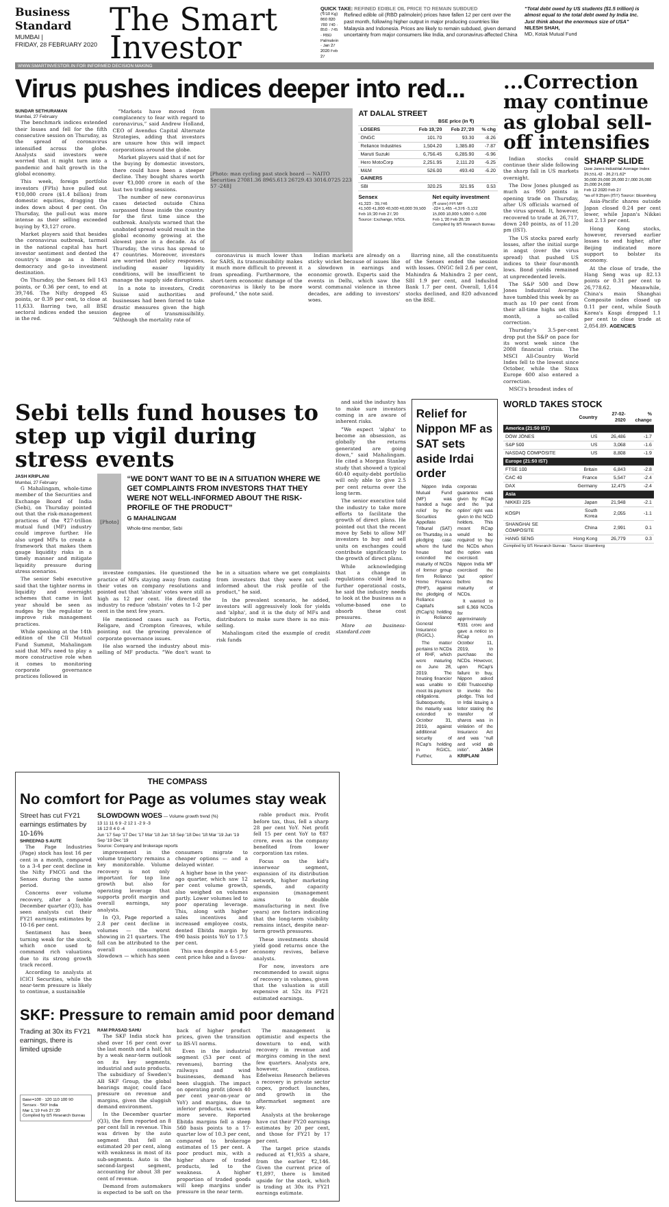Business Standard
MUMBAI |
FRIDAY, 28 FEBRUARY 2020
The Smart
Investor
QUICK TAKE: REFINED EDIBLE OIL PRICE TO REMAIN SUBDUED
(₹/10 Kg) 860 820 780 740 · 850 · 745 · RBD Palmolein · Jan 27 2020 Feb 27
Refined edible oil (RBD palmolein) prices have fallen 12 per cent over the past month, following higher output in major producing countries like Malaysia and Indonesia. Prices are likely to remain subdued, given demand uncertainty from major consumers like India, and coronavirus-affected China
“Total debt owed by US students ($1.5 trillion) is almost equal to the total debt owed by India Inc. Just think about the enormous size of USA”
NILESH SHAH,
MD, Kotak Mutual Fund
WWW.SMARTINVESTOR.IN FOR INFORMED DECISION MAKING
Virus pushes indices deeper into red...
SUNDAR SETHURAMAN
Mumbai, 27 February
The benchmark indices extended their losses and fell for the fifth consecutive session on Thursday, as the spread of coronavirus intensified across the globe. Analysts said investors were worried that it might turn into a pandemic and halt growth in the global economy.
This week, foreign portfolio investors (FPIs) have pulled out ₹10,000 crore ($1.4 billion) from domestic equities, dragging the index down about 4 per cent. On Thursday, the pull-out was more intense as their selling exceeded buying by ₹3,127 crore.
Market players said that besides the coronavirus outbreak, turmoil in the national capital has hurt investor sentiment and dented the country's image as a liberal democracy and go-to investment destination.
On Thursday, the Sensex fell 143 points, or 0.36 per cent, to end at 39,746. The Nifty dropped 45 points, or 0.39 per cent, to close at 11,633. Barring two, all BSE sectoral indices ended the session in the red.
“Markets have moved from complacency to fear with regard to coronavirus,” said Andrew Holland, CEO of Avendus Capital Alternate Strategies, adding that investors are unsure how this will impact corporations around the globe.
Market players said that if not for the buying by domestic investors, there could have been a steeper decline. They bought shares worth over ₹3,000 crore in each of the last two trading sessions.
The number of new coronavirus cases detected outside China surpassed those inside the country for the first time since the outbreak. Analysts warned that the unabated spread would result in the global economy growing at the slowest pace in a decade. As of Thursday, the virus has spread to 47 countries. Moreover, investors are worried that policy responses, including easier liquidity conditions, will be insufficient to manage the supply side disruptions.
In a note to investors, Credit Suisse said authorities and businesses had been forced to take drastic measures given the high degree of transmissibility. “Although the mortality rate of
[Photo: man cycling past stock board — NAITO Securities 27081.36 8965.613 26729.43 3016.0725 223 57 -248]
AT DALAL STREET
| | BSE price (in ₹) | | |
| --- | --- | --- | --- |
| LOSERS | Feb 19,'20 | Feb 27,'20 | % chg |
| ONGC | 101.70 | 93.30 | -8.26 |
| Reliance Industries | 1,504.20 | 1,385.80 | -7.87 |
| Maruti Suzuki | 6,756.45 | 6,285.90 | -6.96 |
| Hero MotoCorp | 2,251.95 | 2,111.20 | -6.25 |
| M&M | 526.00 | 493.40 | -6.20 |
| GAINERS | | | |
| SBI | 320.25 | 321.95 | 0.53 |
Sensex
41,323 · 39,746
41,500 41,000 40,500 40,000 39,500
Feb 19,'20 Feb 27,'20
Source: Exchange, NSDL
Net equity investment
(₹ crore) FPI MF
-224 1,465 -4,376 -3,132
15,000 10,000 5,000 0 -5,000
Feb 1,'20 Feb 26,'20
Compiled by BS Research Bureau
coronavirus is much lower than for SARS, its transmissibility makes it much more difficult to prevent it from spreading. Furthermore, the short-term economic damage of the coronavirus is likely to be more profound,” the note said.
Indian markets are already on a sticky wicket because of issues like a slowdown in earnings and economic growth. Experts said the events in Delhi, which saw the worst communal violence in three decades, are adding to investors' woes.
Barring nine, all the constituents of the Sensex ended the session with losses. ONGC fell 2.6 per cent, Mahindra & Mahindra 2 per cent, SBI 1.9 per cent, and IndusInd Bank 1.7 per cent. Overall, 1,614 stocks declined, and 820 advanced on the BSE.
...Correction may continue as global sell-off intensifies
Indian stocks could continue their slide following the sharp fall in US markets overnight.
The Dow Jones plunged as much as 950 points in opening trade on Thursday, after US officials warned of the virus spread. It, however, recovered to trade at 26,717, down 240 points, as of 11.20 pm (IST).
The US stocks pared early losses, after the initial surge in angst (over the virus spread) that pushed US indices to their four-month lows. Bond yields remained at unprecedented levels.
The S&P 500 and Dow Jones Industrial Average have tumbled this week by as much as 10 per cent from their all-time highs set this month, a so-called correction.
Thursday's 3.5-per-cent drop put the S&P on pace for its worst week since the 2008 financial crisis. The MSCI All-Country World Index fell to the lowest since October, while the Stoxx Europe 600 also entered a correction.
MSCI's broadest index of
SHARP SLIDE
Dow Jones Industrial Average Index
29,551.42 · 26,271.62*
30,000 29,000 28,000 27,000 26,000 25,000 24,000
Feb 12 2020 Feb 27
*as of 9:25pm (IST) Source: Bloomberg
Asia-Pacific shares outside Japan closed 0.24 per cent lower, while Japan's Nikkei lost 2.13 per cent.
Hong Kong stocks, however, reversed earlier losses to end higher, after Beijing indicated more support to bolster its economy.
At the close of trade, the Hang Seng was up 82.13 points or 0.31 per cent to 26,778.62. Meanwhile, China's main Shanghai Composite index closed up 0.11 per cent, while South Korea's Kospi dropped 1.1 per cent to close trade at 2,054.89. AGENCIES
Sebi tells fund houses to step up vigil during stress events
JASH KRIPLANI
Mumbai, 27 February
G Mahalingam, whole-time member of the Securities and Exchange Board of India (Sebi), on Thursday pointed out that the risk-management practices of the ₹27-trillion mutual fund (MF) industry could improve further. He also urged MFs to create a framework that makes them gauge liquidity risks in a timely manner and mitigate liquidity pressure during stress scenarios.
The senior Sebi executive said that the tighter norms in liquidity and overnight schemes that came in last year should be seen as nudges by the regulator to improve risk management practices.
While speaking at the 14th edition of the CII Mutual Fund Summit, Mahalingam said that MFs need to play a more constructive role when it comes to monitoring corporate governance practices followed in
[Photo]
“WE DON'T WANT TO BE IN A SITUATION WHERE WE GET COMPLAINTS FROM INVESTORS THAT THEY WERE NOT WELL-INFORMED ABOUT THE RISK-PROFILE OF THE PRODUCT”
G MAHALINGAM
Whole-time member, Sebi
investee companies. He questioned the practice of MFs staying away from casting their votes on company resolutions and pointed out that 'abstain' votes were still as high as 12 per cent. He directed the industry to reduce 'abstain' votes to 1-2 per cent in the next few years.
He mentioned cases such as Fortis, Religare, and Crompton Greaves, while pointing out the growing prevalence of corporate governance issues.
He also warned the industry about mis-selling of MF products. “We don't want to be in a situation where we get complaints from investors that they were not well-informed about the risk profile of the product,” he said.
In the prevalent scenario, he added, investors will aggressively look for yields and 'alpha', and it is the duty of MFs and distributors to make sure there is no mis-selling.
Mahalingam cited the example of credit risk funds
and said the industry has to make sure investors coming in are aware of inherent risks.
“We expect 'alpha' to become an obsession, as globally the returns generated are going down,” said Mahalingam. He cited a Morgan Stanley study that showed a typical 60:40 equity-debt portfolio will only able to give 2.5 per cent returns over the long term.
The senior executive told the industry to take more efforts to facilitate the growth of direct plans. He pointed out that the recent move by Sebi to allow MF investors to buy and sell units on exchanges could contribute significantly to the growth of direct plans.
While acknowledging that a change in regulations could lead to further operational costs, he said the industry needs to look at the business as a volume-based one to absorb these cost pressures.
More on business-standard.com
Relief for Nippon MF as SAT sets aside Irdai order
Nippon India Mutual Fund (MF) was handed a huge relief by the Securities Appellate Tribunal (SAT) on Thursday, in a pledging case where the fund house had extended the maturity of NCDs of former group firm Reliance Home Finance (RHF), against the pledging of Reliance Capital's (RCap's) holding in Reliance General Insurance (RGICL).
The matter pertains to NCDs of RHF, which were maturing on June 28, 2019. The housing financier was unable to meet its payment obligations. Subsequently, the maturity was extended to October 31, 2019, against additional security of RCap's holding in RGICL. Further, a corporate guarantee was given by RCap and the 'put option' right was given to the NCD holders. This meant RCap would be required to buy the NCDs when the option was exercised. Nippon India MF exercised the 'put option' before the maturity of NCDs.
It wanted to sell 6,369 NCDs for approximately ₹331 crore and gave a notice to RCap on October 11, 2019, to purchase the NCDs. However, upon RCap's failure to buy, Nippon asked IDBI Trusteeship to invoke the pledge. This led to Irdai issuing a letter stating the transfer of shares was in violation of the Insurance Act and was “null and void ab initio”. JASH KRIPLANI
WORLD TAKES STOCK
| | Country | 27-02-2020 | % change |
| --- | --- | --- | --- |
| America (21:50 IST) | | | |
| DOW JONES | US | 26,486 | -1.7 |
| S&P 500 | US | 3,068 | -1.6 |
| NASDAQ COMPOSITE | US | 8,808 | -1.9 |
| Europe (21:50 IST) | | | |
| FTSE 100 | Britain | 6,843 | -2.8 |
| CAC 40 | France | 5,547 | -2.4 |
| DAX | Germany | 12,475 | -2.4 |
| Asia | | | |
| NIKKEI 225 | Japan | 21,948 | -2.1 |
| KOSPI | South Korea | 2,055 | -1.1 |
| SHANGHAI SE COMPOSITE | China | 2,991 | 0.1 |
| HANG SENG | Hong Kong | 26,779 | 0.3 |
Compiled by BS Research Bureau · Source: Bloomberg
THE COMPASS
No comfort for Page as volumes stay weak
Street has cut FY21 earnings estimates by 10-16%
SHREEPAD S AUTE
The Page Industries (Page) stock has lost 16 per cent in a month, compared to a 3-4 per cent decline in the Nifty FMCG and the Sensex during the same period.
Concerns over volume recovery, after a feeble December quarter (Q3), has seen analysts cut their FY21 earnings estimates by 10-16 per cent.
Sentiment has been turning weak for the stock, which once used to command rich valuations due to its strong growth track record.
According to analysts at ICICI Securities, while the near-term pressure is likely to continue, a sustainable
SLOWDOWN WOES — Volume growth trend (%)
13 11 11 6 9 -2 12 1 -2 9 -3
16 12 8 4 0 -4
Jun '17 Sep '17 Dec '17 Mar '18 Jun '18 Sep '18 Dec '18 Mar '19 Jun '19 Sep '19 Dec '19
Source: Company and brokerage reports
improvement in the volume trajectory remains a key monitorable. Volume recovery is not only important for top line growth but also for operating leverage that supports profit margin and overall earnings, say analysts.
In Q3, Page reported a 2.8 per cent decline in volumes — the worst showing in 21 quarters. The fall can be attributed to the overall consumption slowdown — which has seen consumers migrate to cheaper options — and a delayed winter.
A higher base in the year-ago quarter, which saw 12 per cent volume growth, also weighed on volumes partly. Lower volumes led to poor operating leverage. This, along with higher sales incentives and increased employee costs, dented Ebitda margin by 490 basis points YoY to 17.5 per cent.
This was despite a 4-5 per cent price hike and a favou-
rable product mix. Profit before tax, thus, fell a sharp 28 per cent YoY. Net profit fell 15 per cent YoY to ₹87 crore, even as the company benefited from lower corporation tax rates.
Focus on the kid's innerwear segment, expansion of its distribution network, higher marketing spends, and capacity expansion (management aims to double manufacturing in next five years) are factors indicating that the long-term visibility remains intact, despite near-term growth pressures.
These investments should yield good returns once the economy revives, believe analysts.
For now, investors are recommended to await signs of recovery in volumes, given that the valuation is still expensive at 52x its FY21 estimated earnings.
SKF: Pressure to remain amid poor demand
Trading at 30x its FY21 earnings, there is limited upside
Base=100 · 120 110 100 90
Sensex · SKF India
Mar 1,'19 Feb 27,'20
Compiled by BS Research Bureau
RAM PRASAD SAHU
The SKF India stock has shed over 16 per cent over the last month and a half, hit by a weak near-term outlook on its key segments, industrial and auto products. The subsidiary of Sweden's AB SKF Group, the global bearings major, could face pressure on revenue and margins, given the sluggish demand environment.
In the December quarter (Q3), the firm reported an 8 per cent fall in revenue. This was driven by the auto segment that fell an estimated 20 per cent, along with weakness in most of its sub-segments. Auto is the second-largest segment, accounting for about 38 per cent of revenue.
Demand from automakers is expected to be soft on the back of higher product prices, given the transition to BS-VI norms.
Even in the industrial segment (53 per cent of revenues), barring the railways and wind businesses, demand has been sluggish. The impact on operating profit (down 40 per cent year-on-year or YoY) and margins, due to inferior products, was even more severe. Reported Ebitda margins fell a steep 560 basis points to a 17-quarter low of 10.3 per cent, compared to brokerage estimates of 15 per cent. A poor product mix, with a higher share of traded products, led to the weakness. A higher proportion of traded goods will keep margins under pressure in the near term.
The management is optimistic and expects the downturn to end, with recovery in revenue and margins coming in the next few quarters. Analysts are, however, cautious. Edelweiss Research believes a recovery in private sector capex, product launches, and growth in the aftermarket segment are key.
Analysts at the brokerage have cut their FY20 earnings estimates by 20 per cent, and those for FY21 by 17 per cent.
The target price stands reduced at ₹1,935 a share, from the earlier ₹2,146. Given the current price of ₹1,897, there is limited upside for the stock, which is trading at 30x its FY21 earnings estimate.